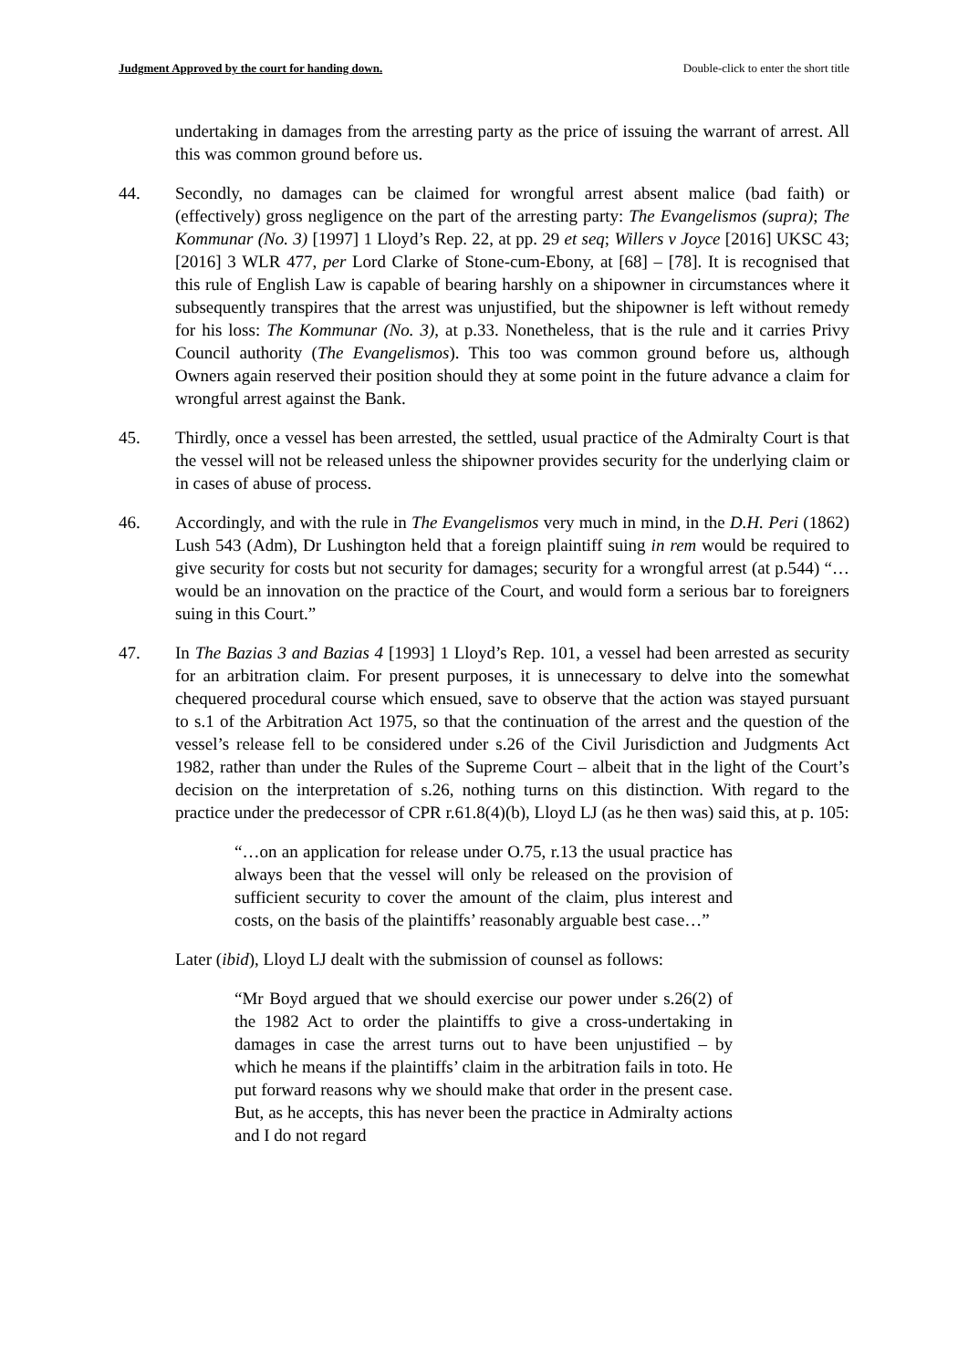Judgment Approved by the court for handing down. Double-click to enter the short title
undertaking in damages from the arresting party as the price of issuing the warrant of arrest. All this was common ground before us.
44. Secondly, no damages can be claimed for wrongful arrest absent malice (bad faith) or (effectively) gross negligence on the part of the arresting party: The Evangelismos (supra); The Kommunar (No. 3) [1997] 1 Lloyd’s Rep. 22, at pp. 29 et seq; Willers v Joyce [2016] UKSC 43; [2016] 3 WLR 477, per Lord Clarke of Stone-cum-Ebony, at [68] – [78]. It is recognised that this rule of English Law is capable of bearing harshly on a shipowner in circumstances where it subsequently transpires that the arrest was unjustified, but the shipowner is left without remedy for his loss: The Kommunar (No. 3), at p.33. Nonetheless, that is the rule and it carries Privy Council authority (The Evangelismos). This too was common ground before us, although Owners again reserved their position should they at some point in the future advance a claim for wrongful arrest against the Bank.
45. Thirdly, once a vessel has been arrested, the settled, usual practice of the Admiralty Court is that the vessel will not be released unless the shipowner provides security for the underlying claim or in cases of abuse of process.
46. Accordingly, and with the rule in The Evangelismos very much in mind, in the D.H. Peri (1862) Lush 543 (Adm), Dr Lushington held that a foreign plaintiff suing in rem would be required to give security for costs but not security for damages; security for a wrongful arrest (at p.544) “…would be an innovation on the practice of the Court, and would form a serious bar to foreigners suing in this Court.”
47. In The Bazias 3 and Bazias 4 [1993] 1 Lloyd’s Rep. 101, a vessel had been arrested as security for an arbitration claim. For present purposes, it is unnecessary to delve into the somewhat chequered procedural course which ensued, save to observe that the action was stayed pursuant to s.1 of the Arbitration Act 1975, so that the continuation of the arrest and the question of the vessel’s release fell to be considered under s.26 of the Civil Jurisdiction and Judgments Act 1982, rather than under the Rules of the Supreme Court – albeit that in the light of the Court’s decision on the interpretation of s.26, nothing turns on this distinction. With regard to the practice under the predecessor of CPR r.61.8(4)(b), Lloyd LJ (as he then was) said this, at p. 105:
“…on an application for release under O.75, r.13 the usual practice has always been that the vessel will only be released on the provision of sufficient security to cover the amount of the claim, plus interest and costs, on the basis of the plaintiffs’ reasonably arguable best case…”
Later (ibid), Lloyd LJ dealt with the submission of counsel as follows:
“Mr Boyd argued that we should exercise our power under s.26(2) of the 1982 Act to order the plaintiffs to give a cross-undertaking in damages in case the arrest turns out to have been unjustified – by which he means if the plaintiffs’ claim in the arbitration fails in toto. He put forward reasons why we should make that order in the present case. But, as he accepts, this has never been the practice in Admiralty actions and I do not regard